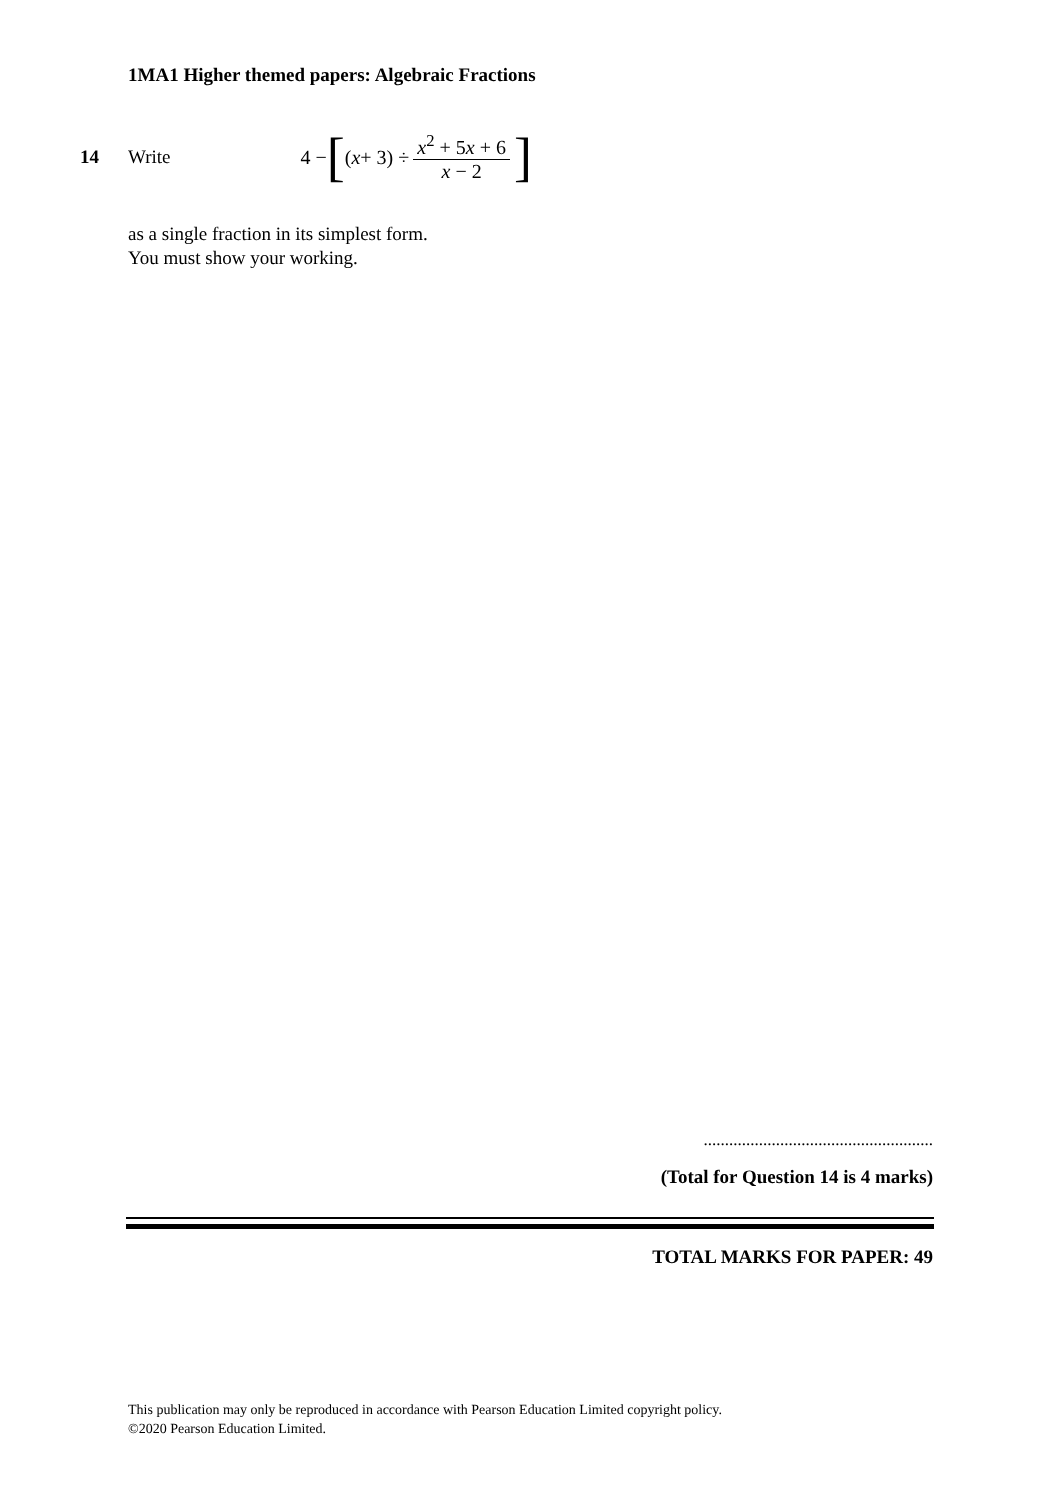1MA1 Higher themed papers: Algebraic Fractions
14 Write 4 − [ (x + 3) ÷ x<sup>2</sup> + 5x + 6 x − 2]
as a single fraction in its simplest form.
You must show your working.
......................................................
(Total for Question 14 is 4 marks)
TOTAL MARKS FOR PAPER: 49
This publication may only be reproduced in accordance with Pearson Education Limited copyright policy.
©2020 Pearson Education Limited.